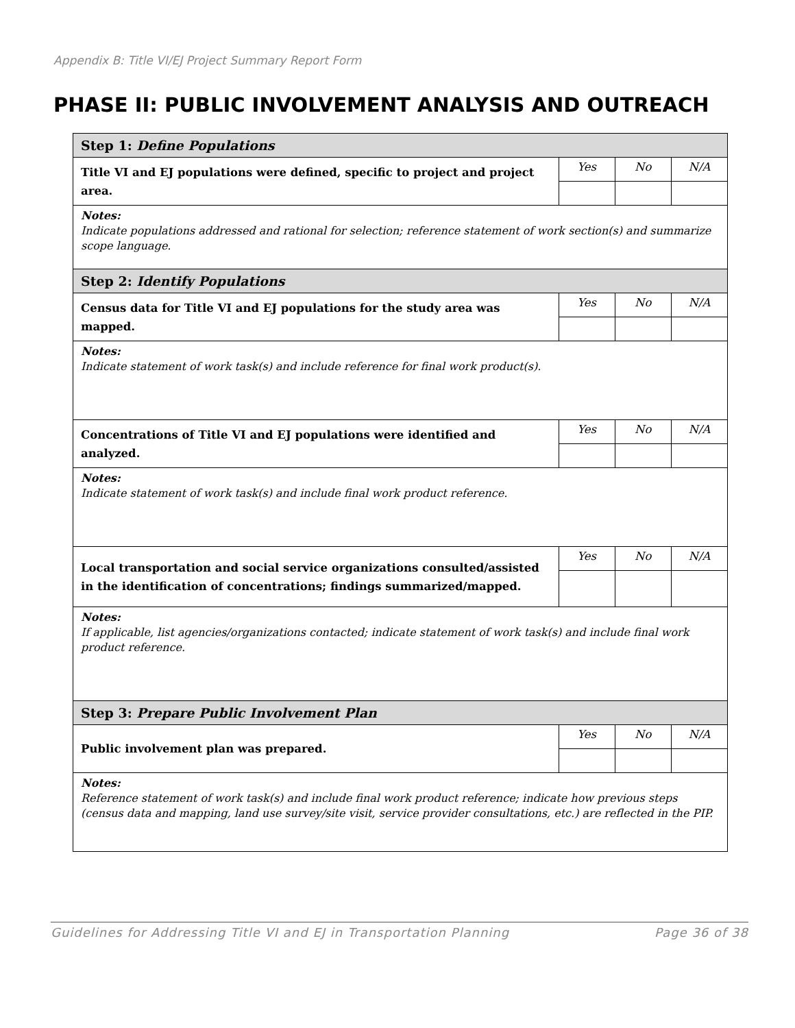Appendix B: Title VI/EJ Project Summary Report Form
PHASE II: PUBLIC INVOLVEMENT ANALYSIS AND OUTREACH
| Step 1: Define Populations | | | |
| Title VI and EJ populations were defined, specific to project and project area. | Yes | No | N/A |
| Notes: Indicate populations addressed and rational for selection; reference statement of work section(s) and summarize scope language. | | | |
| Step 2: Identify Populations | | | |
| Census data for Title VI and EJ populations for the study area was mapped. | Yes | No | N/A |
| Notes: Indicate statement of work task(s) and include reference for final work product(s). | | | |
| Concentrations of Title VI and EJ populations were identified and analyzed. | Yes | No | N/A |
| Notes: Indicate statement of work task(s) and include final work product reference. | | | |
| Local transportation and social service organizations consulted/assisted in the identification of concentrations; findings summarized/mapped. | Yes | No | N/A |
| Notes: If applicable, list agencies/organizations contacted; indicate statement of work task(s) and include final work product reference. | | | |
| Step 3: Prepare Public Involvement Plan | | | |
| Public involvement plan was prepared. | Yes | No | N/A |
| Notes: Reference statement of work task(s) and include final work product reference; indicate how previous steps (census data and mapping, land use survey/site visit, service provider consultations, etc.) are reflected in the PIP. | | | |
Guidelines for Addressing Title VI and EJ in Transportation Planning Page 36 of 38